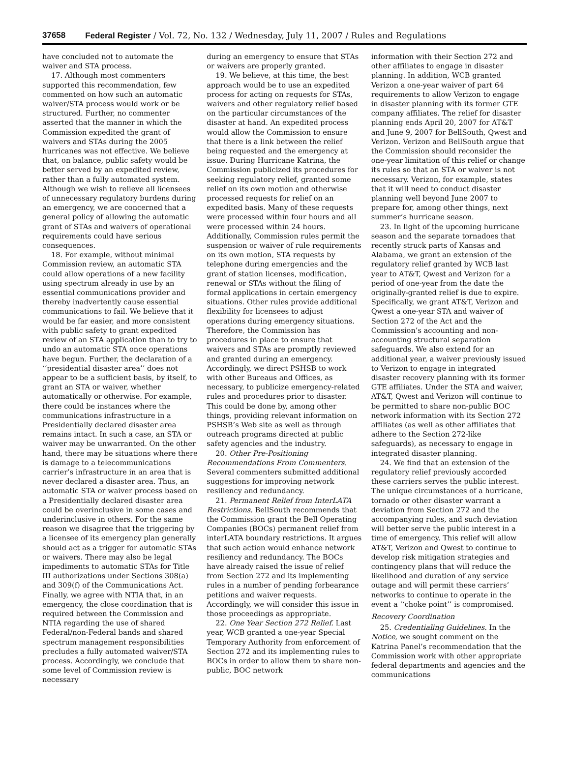37658 Federal Register / Vol. 72, No. 132 / Wednesday, July 11, 2007 / Rules and Regulations
have concluded not to automate the waiver and STA process.
17. Although most commenters supported this recommendation, few commented on how such an automatic waiver/STA process would work or be structured. Further, no commenter asserted that the manner in which the Commission expedited the grant of waivers and STAs during the 2005 hurricanes was not effective. We believe that, on balance, public safety would be better served by an expedited review, rather than a fully automated system. Although we wish to relieve all licensees of unnecessary regulatory burdens during an emergency, we are concerned that a general policy of allowing the automatic grant of STAs and waivers of operational requirements could have serious consequences.
18. For example, without minimal Commission review, an automatic STA could allow operations of a new facility using spectrum already in use by an essential communications provider and thereby inadvertently cause essential communications to fail. We believe that it would be far easier, and more consistent with public safety to grant expedited review of an STA application than to try to undo an automatic STA once operations have begun. Further, the declaration of a ‘‘presidential disaster area’’ does not appear to be a sufficient basis, by itself, to grant an STA or waiver, whether automatically or otherwise. For example, there could be instances where the communications infrastructure in a Presidentially declared disaster area remains intact. In such a case, an STA or waiver may be unwarranted. On the other hand, there may be situations where there is damage to a telecommunications carrier’s infrastructure in an area that is never declared a disaster area. Thus, an automatic STA or waiver process based on a Presidentially declared disaster area could be overinclusive in some cases and underinclusive in others. For the same reason we disagree that the triggering by a licensee of its emergency plan generally should act as a trigger for automatic STAs or waivers. There may also be legal impediments to automatic STAs for Title III authorizations under Sections 308(a) and 309(f) of the Communications Act. Finally, we agree with NTIA that, in an emergency, the close coordination that is required between the Commission and NTIA regarding the use of shared Federal/non-Federal bands and shared spectrum management responsibilities precludes a fully automated waiver/STA process. Accordingly, we conclude that some level of Commission review is necessary
during an emergency to ensure that STAs or waivers are properly granted.
19. We believe, at this time, the best approach would be to use an expedited process for acting on requests for STAs, waivers and other regulatory relief based on the particular circumstances of the disaster at hand. An expedited process would allow the Commission to ensure that there is a link between the relief being requested and the emergency at issue. During Hurricane Katrina, the Commission publicized its procedures for seeking regulatory relief, granted some relief on its own motion and otherwise processed requests for relief on an expedited basis. Many of these requests were processed within four hours and all were processed within 24 hours. Additionally, Commission rules permit the suspension or waiver of rule requirements on its own motion, STA requests by telephone during emergencies and the grant of station licenses, modification, renewal or STAs without the filing of formal applications in certain emergency situations. Other rules provide additional flexibility for licensees to adjust operations during emergency situations. Therefore, the Commission has procedures in place to ensure that waivers and STAs are promptly reviewed and granted during an emergency. Accordingly, we direct PSHSB to work with other Bureaus and Offices, as necessary, to publicize emergency-related rules and procedures prior to disaster. This could be done by, among other things, providing relevant information on PSHSB’s Web site as well as through outreach programs directed at public safety agencies and the industry.
20. Other Pre-Positioning Recommendations From Commenters. Several commenters submitted additional suggestions for improving network resiliency and redundancy.
21. Permanent Relief from InterLATA Restrictions. BellSouth recommends that the Commission grant the Bell Operating Companies (BOCs) permanent relief from interLATA boundary restrictions. It argues that such action would enhance network resiliency and redundancy. The BOCs have already raised the issue of relief from Section 272 and its implementing rules in a number of pending forbearance petitions and waiver requests. Accordingly, we will consider this issue in those proceedings as appropriate.
22. One Year Section 272 Relief. Last year, WCB granted a one-year Special Temporary Authority from enforcement of Section 272 and its implementing rules to BOCs in order to allow them to share non-public, BOC network
information with their Section 272 and other affiliates to engage in disaster planning. In addition, WCB granted Verizon a one-year waiver of part 64 requirements to allow Verizon to engage in disaster planning with its former GTE company affiliates. The relief for disaster planning ends April 20, 2007 for AT&T and June 9, 2007 for BellSouth, Qwest and Verizon. Verizon and BellSouth argue that the Commission should reconsider the one-year limitation of this relief or change its rules so that an STA or waiver is not necessary. Verizon, for example, states that it will need to conduct disaster planning well beyond June 2007 to prepare for, among other things, next summer’s hurricane season.
23. In light of the upcoming hurricane season and the separate tornadoes that recently struck parts of Kansas and Alabama, we grant an extension of the regulatory relief granted by WCB last year to AT&T, Qwest and Verizon for a period of one-year from the date the originally-granted relief is due to expire. Specifically, we grant AT&T, Verizon and Qwest a one-year STA and waiver of Section 272 of the Act and the Commission’s accounting and non-accounting structural separation safeguards. We also extend for an additional year, a waiver previously issued to Verizon to engage in integrated disaster recovery planning with its former GTE affiliates. Under the STA and waiver, AT&T, Qwest and Verizon will continue to be permitted to share non-public BOC network information with its Section 272 affiliates (as well as other affiliates that adhere to the Section 272-like safeguards), as necessary to engage in integrated disaster planning.
24. We find that an extension of the regulatory relief previously accorded these carriers serves the public interest. The unique circumstances of a hurricane, tornado or other disaster warrant a deviation from Section 272 and the accompanying rules, and such deviation will better serve the public interest in a time of emergency. This relief will allow AT&T, Verizon and Qwest to continue to develop risk mitigation strategies and contingency plans that will reduce the likelihood and duration of any service outage and will permit these carriers’ networks to continue to operate in the event a ‘‘choke point’’ is compromised.
Recovery Coordination
25. Credentialing Guidelines. In the Notice, we sought comment on the Katrina Panel’s recommendation that the Commission work with other appropriate federal departments and agencies and the communications